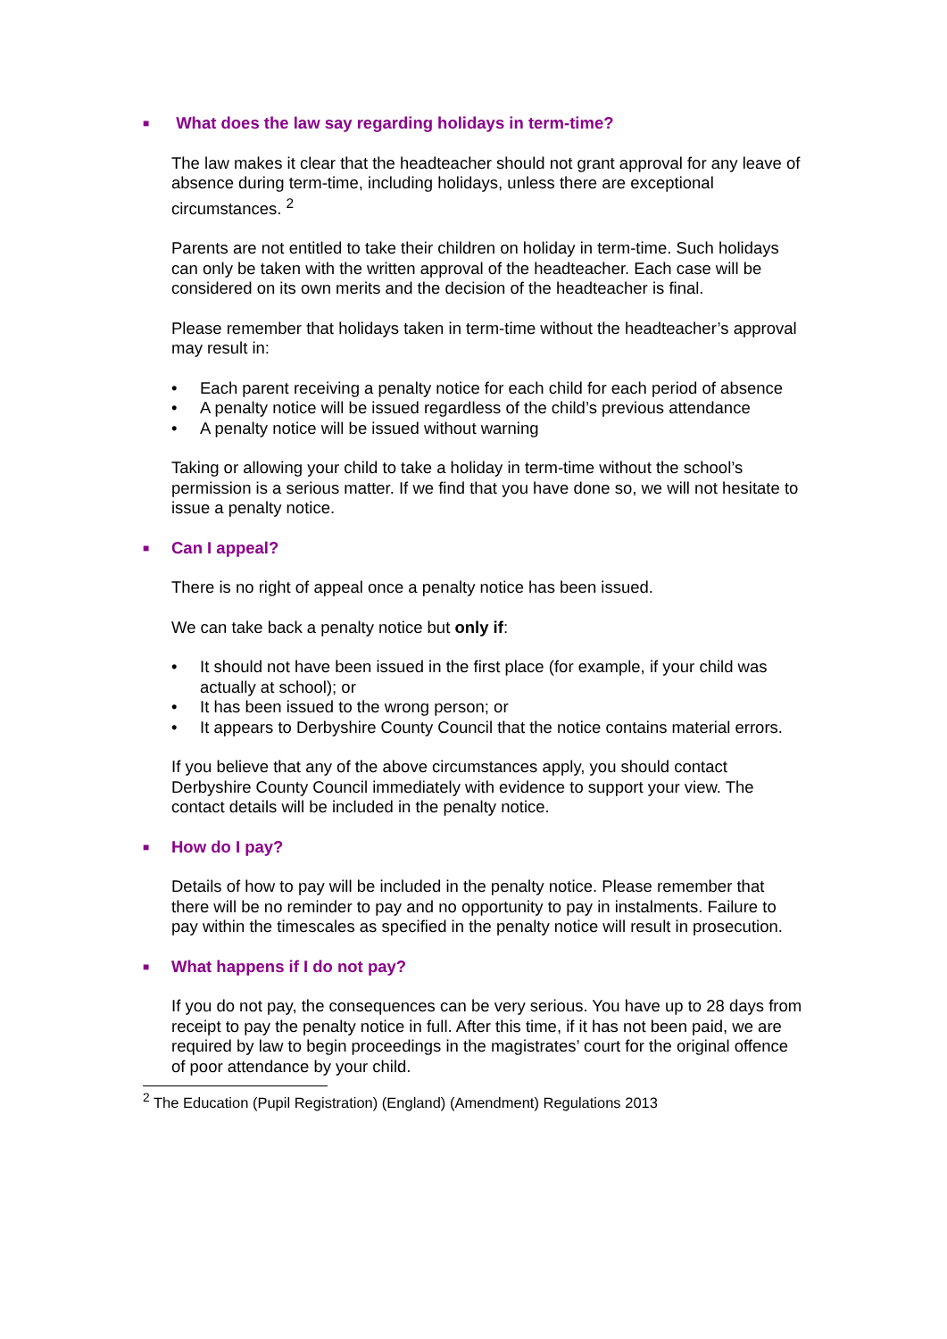■ What does the law say regarding holidays in term-time?
The law makes it clear that the headteacher should not grant approval for any leave of absence during term-time, including holidays, unless there are exceptional circumstances. <sup>2</sup>
Parents are not entitled to take their children on holiday in term-time. Such holidays can only be taken with the written approval of the headteacher. Each case will be considered on its own merits and the decision of the headteacher is final.
Please remember that holidays taken in term-time without the headteacher’s approval may result in:
• Each parent receiving a penalty notice for each child for each period of absence
• A penalty notice will be issued regardless of the child’s previous attendance
• A penalty notice will be issued without warning
Taking or allowing your child to take a holiday in term-time without the school’s permission is a serious matter. If we find that you have done so, we will not hesitate to issue a penalty notice.
■ Can I appeal?
There is no right of appeal once a penalty notice has been issued.
We can take back a penalty notice but only if:
• It should not have been issued in the first place (for example, if your child was actually at school); or
• It has been issued to the wrong person; or
• It appears to Derbyshire County Council that the notice contains material errors.
If you believe that any of the above circumstances apply, you should contact Derbyshire County Council immediately with evidence to support your view. The contact details will be included in the penalty notice.
■ How do I pay?
Details of how to pay will be included in the penalty notice. Please remember that there will be no reminder to pay and no opportunity to pay in instalments. Failure to pay within the timescales as specified in the penalty notice will result in prosecution.
■ What happens if I do not pay?
If you do not pay, the consequences can be very serious. You have up to 28 days from receipt to pay the penalty notice in full. After this time, if it has not been paid, we are required by law to begin proceedings in the magistrates’ court for the original offence of poor attendance by your child.
<sup>2</sup> The Education (Pupil Registration) (England) (Amendment) Regulations 2013